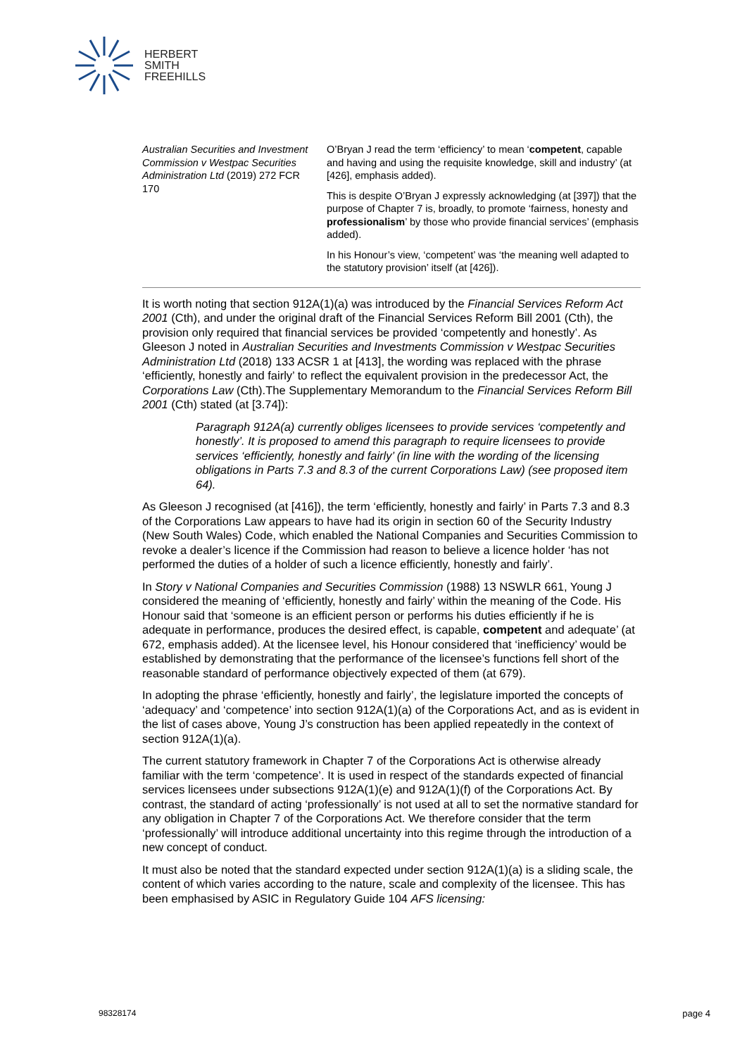HERBERT
SMITH
FREEHILLS
| Australian Securities and Investment Commission v Westpac Securities Administration Ltd (2019) 272 FCR 170 | O’Bryan J read the term ‘efficiency’ to mean ‘ competent , capable and having and using the requisite knowledge, skill and industry’ (at [426], emphasis added). This is despite O’Bryan J expressly acknowledging (at [397]) that the purpose of Chapter 7 is, broadly, to promote ‘fairness, honesty and professionalism ’ by those who provide financial services’ (emphasis added). In his Honour’s view, ‘competent’ was ‘the meaning well adapted to the statutory provision’ itself (at [426]). |
It is worth noting that section 912A(1)(a) was introduced by the Financial Services Reform Act 2001 (Cth), and under the original draft of the Financial Services Reform Bill 2001 (Cth), the provision only required that financial services be provided ‘competently and honestly’. As Gleeson J noted in Australian Securities and Investments Commission v Westpac Securities Administration Ltd (2018) 133 ACSR 1 at [413], the wording was replaced with the phrase ‘efficiently, honestly and fairly’ to reflect the equivalent provision in the predecessor Act, the Corporations Law (Cth).The Supplementary Memorandum to the Financial Services Reform Bill 2001 (Cth) stated (at [3.74]):
Paragraph 912A(a) currently obliges licensees to provide services ‘competently and honestly’. It is proposed to amend this paragraph to require licensees to provide services ‘efficiently, honestly and fairly’ (in line with the wording of the licensing obligations in Parts 7.3 and 8.3 of the current Corporations Law) (see proposed item 64).
As Gleeson J recognised (at [416]), the term ‘efficiently, honestly and fairly’ in Parts 7.3 and 8.3 of the Corporations Law appears to have had its origin in section 60 of the Security Industry (New South Wales) Code, which enabled the National Companies and Securities Commission to revoke a dealer’s licence if the Commission had reason to believe a licence holder ‘has not performed the duties of a holder of such a licence efficiently, honestly and fairly’.
In Story v National Companies and Securities Commission (1988) 13 NSWLR 661, Young J considered the meaning of ‘efficiently, honestly and fairly’ within the meaning of the Code. His Honour said that ‘someone is an efficient person or performs his duties efficiently if he is adequate in performance, produces the desired effect, is capable, competent and adequate’ (at 672, emphasis added). At the licensee level, his Honour considered that ‘inefficiency’ would be established by demonstrating that the performance of the licensee’s functions fell short of the reasonable standard of performance objectively expected of them (at 679).
In adopting the phrase ‘efficiently, honestly and fairly’, the legislature imported the concepts of ‘adequacy’ and ‘competence’ into section 912A(1)(a) of the Corporations Act, and as is evident in the list of cases above, Young J’s construction has been applied repeatedly in the context of section 912A(1)(a).
The current statutory framework in Chapter 7 of the Corporations Act is otherwise already familiar with the term ‘competence’. It is used in respect of the standards expected of financial services licensees under subsections 912A(1)(e) and 912A(1)(f) of the Corporations Act. By contrast, the standard of acting ‘professionally’ is not used at all to set the normative standard for any obligation in Chapter 7 of the Corporations Act. We therefore consider that the term ‘professionally’ will introduce additional uncertainty into this regime through the introduction of a new concept of conduct.
It must also be noted that the standard expected under section 912A(1)(a) is a sliding scale, the content of which varies according to the nature, scale and complexity of the licensee. This has been emphasised by ASIC in Regulatory Guide 104 AFS licensing:
98328174 page 4